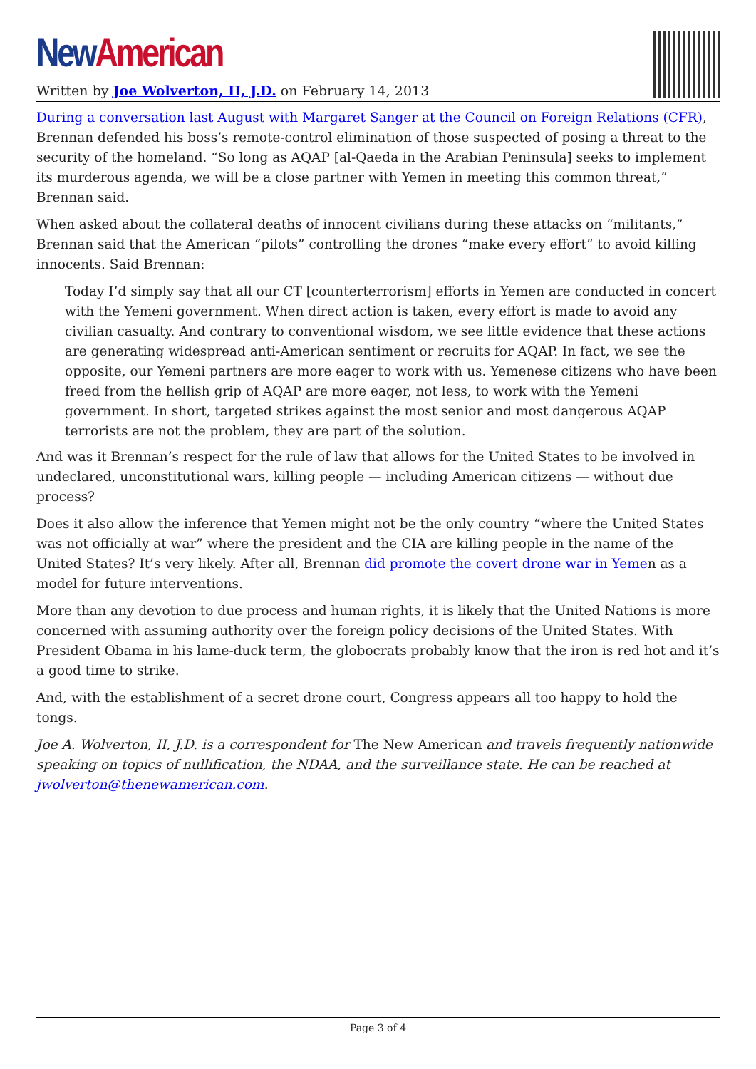New American
Written by Joe Wolverton, II, J.D. on February 14, 2013
During a conversation last August with Margaret Sanger at the Council on Foreign Relations (CFR), Brennan defended his boss’s remote-control elimination of those suspected of posing a threat to the security of the homeland. “So long as AQAP [al-Qaeda in the Arabian Peninsula] seeks to implement its murderous agenda, we will be a close partner with Yemen in meeting this common threat,” Brennan said.
When asked about the collateral deaths of innocent civilians during these attacks on “militants,” Brennan said that the American “pilots” controlling the drones “make every effort” to avoid killing innocents. Said Brennan:
Today I’d simply say that all our CT [counterterrorism] efforts in Yemen are conducted in concert with the Yemeni government. When direct action is taken, every effort is made to avoid any civilian casualty. And contrary to conventional wisdom, we see little evidence that these actions are generating widespread anti-American sentiment or recruits for AQAP. In fact, we see the opposite, our Yemeni partners are more eager to work with us. Yemenese citizens who have been freed from the hellish grip of AQAP are more eager, not less, to work with the Yemeni government. In short, targeted strikes against the most senior and most dangerous AQAP terrorists are not the problem, they are part of the solution.
And was it Brennan’s respect for the rule of law that allows for the United States to be involved in undeclared, unconstitutional wars, killing people — including American citizens — without due process?
Does it also allow the inference that Yemen might not be the only country “where the United States was not officially at war” where the president and the CIA are killing people in the name of the United States? It’s very likely. After all, Brennan did promote the covert drone war in Yemen as a model for future interventions.
More than any devotion to due process and human rights, it is likely that the United Nations is more concerned with assuming authority over the foreign policy decisions of the United States. With President Obama in his lame-duck term, the globocrats probably know that the iron is red hot and it’s a good time to strike.
And, with the establishment of a secret drone court, Congress appears all too happy to hold the tongs.
Joe A. Wolverton, II, J.D. is a correspondent for The New American and travels frequently nationwide speaking on topics of nullification, the NDAA, and the surveillance state. He can be reached at jwolverton@thenewamerican.com.
Page 3 of 4